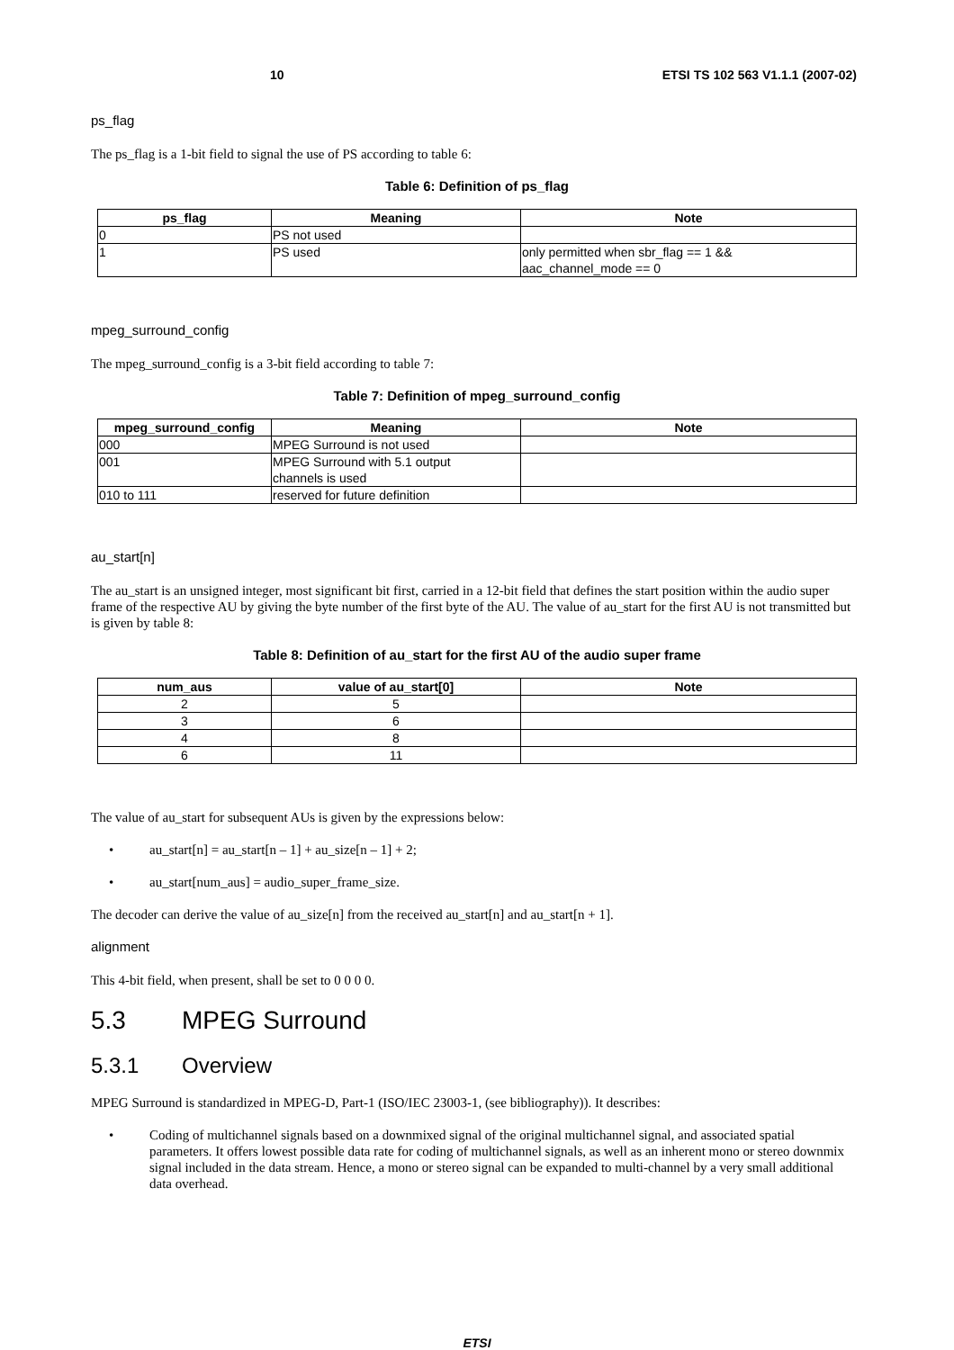10 ETSI TS 102 563 V1.1.1 (2007-02)
ps_flag
The ps_flag is a 1-bit field to signal the use of PS according to table 6:
Table 6: Definition of ps_flag
| ps_flag | Meaning | Note |
| --- | --- | --- |
| 0 | PS not used | |
| 1 | PS used | only permitted when sbr_flag == 1 && aac_channel_mode == 0 |
mpeg_surround_config
The mpeg_surround_config is a 3-bit field according to table 7:
Table 7: Definition of mpeg_surround_config
| mpeg_surround_config | Meaning | Note |
| --- | --- | --- |
| 000 | MPEG Surround is not used | |
| 001 | MPEG Surround with 5.1 output channels is used | |
| 010 to 111 | reserved for future definition | |
au_start[n]
The au_start is an unsigned integer, most significant bit first, carried in a 12-bit field that defines the start position within the audio super frame of the respective AU by giving the byte number of the first byte of the AU. The value of au_start for the first AU is not transmitted but is given by table 8:
Table 8: Definition of au_start for the first AU of the audio super frame
| num_aus | value of au_start[0] | Note |
| --- | --- | --- |
| 2 | 5 | |
| 3 | 6 | |
| 4 | 8 | |
| 6 | 11 | |
The value of au_start for subsequent AUs is given by the expressions below:
au_start[n] = au_start[n – 1] + au_size[n – 1] + 2;
au_start[num_aus] = audio_super_frame_size.
The decoder can derive the value of au_size[n] from the received au_start[n] and au_start[n + 1].
alignment
This 4-bit field, when present, shall be set to 0 0 0 0.
5.3 MPEG Surround
5.3.1 Overview
MPEG Surround is standardized in MPEG-D, Part-1 (ISO/IEC 23003-1, (see bibliography)). It describes:
Coding of multichannel signals based on a downmixed signal of the original multichannel signal, and associated spatial parameters. It offers lowest possible data rate for coding of multichannel signals, as well as an inherent mono or stereo downmix signal included in the data stream. Hence, a mono or stereo signal can be expanded to multi-channel by a very small additional data overhead.
ETSI